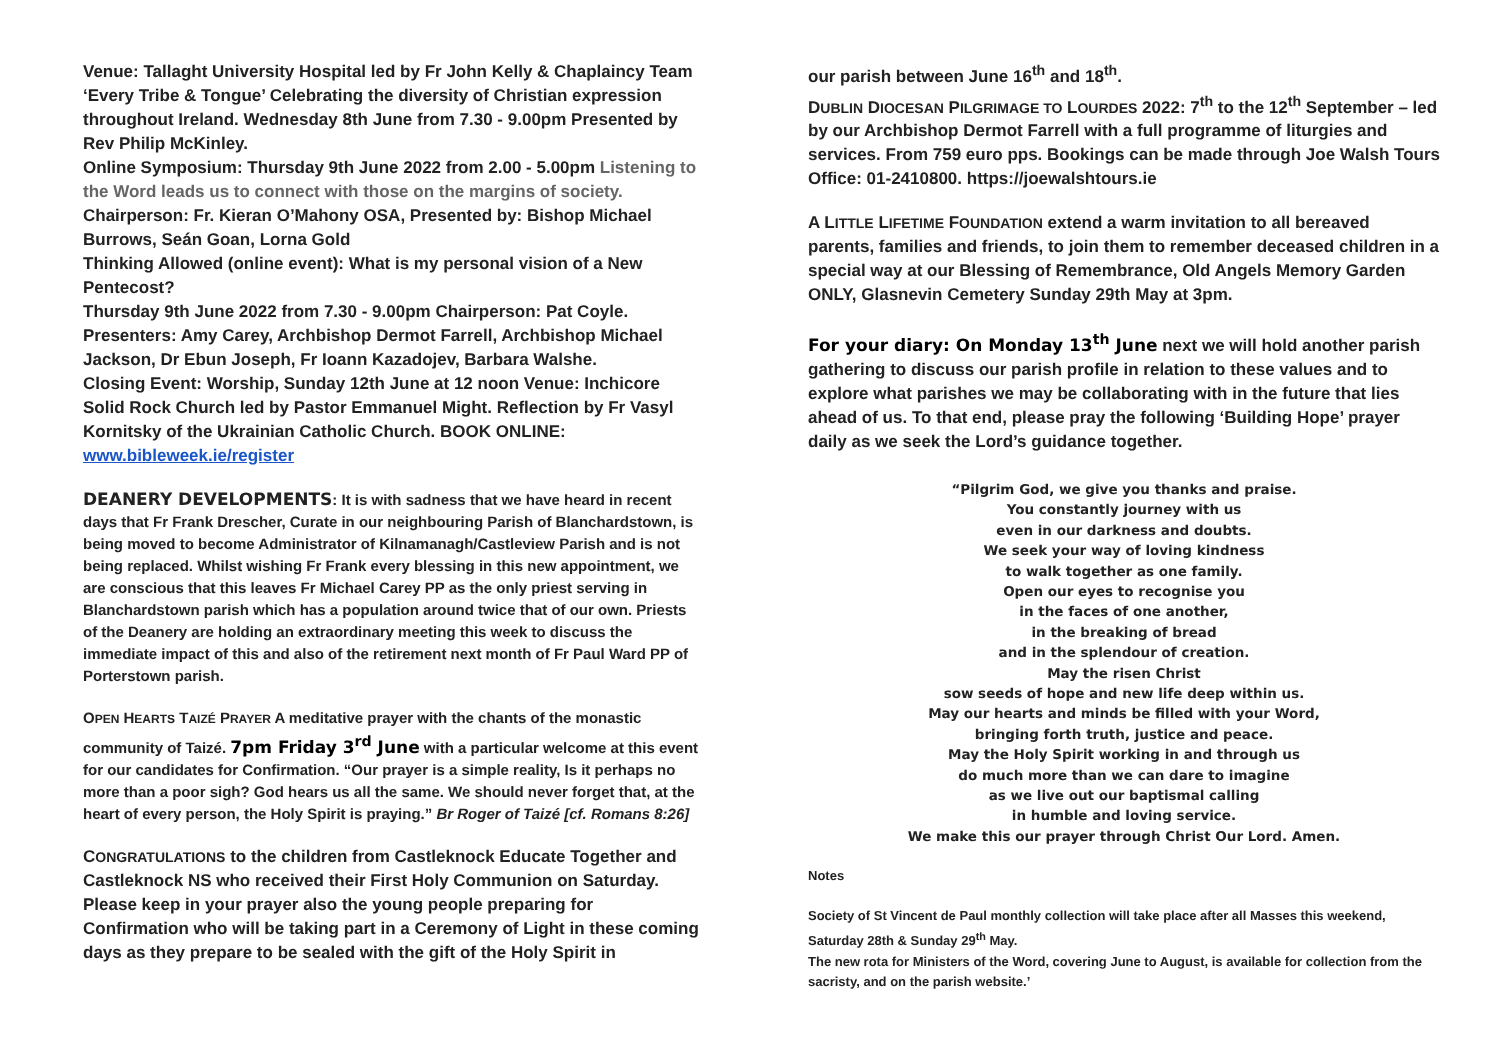Venue: Tallaght University Hospital led by Fr John Kelly & Chaplaincy Team
‘Every Tribe & Tongue’ Celebrating the diversity of Christian expression throughout Ireland. Wednesday 8th June from 7.30 - 9.00pm Presented by Rev Philip McKinley.
Online Symposium: Thursday 9th June 2022 from 2.00 - 5.00pm Listening to the Word leads us to connect with those on the margins of society.
Chairperson: Fr. Kieran O’Mahony OSA, Presented by: Bishop Michael Burrows, Seán Goan, Lorna Gold
Thinking Allowed (online event): What is my personal vision of a New Pentecost?
Thursday 9th June 2022 from 7.30 - 9.00pm Chairperson: Pat Coyle. Presenters: Amy Carey, Archbishop Dermot Farrell, Archbishop Michael Jackson, Dr Ebun Joseph, Fr Ioann Kazadojev, Barbara Walshe.
Closing Event: Worship, Sunday 12th June at 12 noon Venue: Inchicore Solid Rock Church led by Pastor Emmanuel Might. Reflection by Fr Vasyl Kornitsky of the Ukrainian Catholic Church. BOOK ONLINE:
www.bibleweek.ie/register
DEANERY DEVELOPMENTS: It is with sadness that we have heard in recent days that Fr Frank Drescher, Curate in our neighbouring Parish of Blanchardstown, is being moved to become Administrator of Kilnamanagh/Castleview Parish and is not being replaced. Whilst wishing Fr Frank every blessing in this new appointment, we are conscious that this leaves Fr Michael Carey PP as the only priest serving in Blanchardstown parish which has a population around twice that of our own. Priests of the Deanery are holding an extraordinary meeting this week to discuss the immediate impact of this and also of the retirement next month of Fr Paul Ward PP of Porterstown parish.
OPEN HEARTS TAIZÉ PRAYER A meditative prayer with the chants of the monastic community of Taizé. 7pm Friday 3<sup>rd</sup> June with a particular welcome at this event for our candidates for Confirmation. “Our prayer is a simple reality, Is it perhaps no more than a poor sigh? God hears us all the same. We should never forget that, at the heart of every person, the Holy Spirit is praying.” Br Roger of Taizé [cf. Romans 8:26]
CONGRATULATIONS to the children from Castleknock Educate Together and Castleknock NS who received their First Holy Communion on Saturday. Please keep in your prayer also the young people preparing for Confirmation who will be taking part in a Ceremony of Light in these coming days as they prepare to be sealed with the gift of the Holy Spirit in
our parish between June 16<sup>th</sup> and 18<sup>th</sup>.
DUBLIN DIOCESAN PILGRIMAGE TO LOURDES 2022: 7<sup>th</sup> to the 12<sup>th</sup> September – led by our Archbishop Dermot Farrell with a full programme of liturgies and services. From 759 euro pps. Bookings can be made through Joe Walsh Tours Office: 01-2410800. https://joewalshtours.ie
A LITTLE LIFETIME FOUNDATION extend a warm invitation to all bereaved parents, families and friends, to join them to remember deceased children in a special way at our Blessing of Remembrance, Old Angels Memory Garden ONLY, Glasnevin Cemetery Sunday 29th May at 3pm.
For your diary: On Monday 13<sup>th</sup> June next we will hold another parish gathering to discuss our parish profile in relation to these values and to explore what parishes we may be collaborating with in the future that lies ahead of us. To that end, please pray the following ‘Building Hope’ prayer daily as we seek the Lord’s guidance together.
“Pilgrim God, we give you thanks and praise.
You constantly journey with us
even in our darkness and doubts.
We seek your way of loving kindness
to walk together as one family.
Open our eyes to recognise you
in the faces of one another,
in the breaking of bread
and in the splendour of creation.
May the risen Christ
sow seeds of hope and new life deep within us.
May our hearts and minds be filled with your Word,
bringing forth truth, justice and peace.
May the Holy Spirit working in and through us
do much more than we can dare to imagine
as we live out our baptismal calling
in humble and loving service.
We make this our prayer through Christ Our Lord. Amen.
Notes
Society of St Vincent de Paul monthly collection will take place after all Masses this weekend, Saturday 28th & Sunday 29<sup>th</sup> May.
The new rota for Ministers of the Word, covering June to August, is available for collection from the sacristy, and on the parish website.’